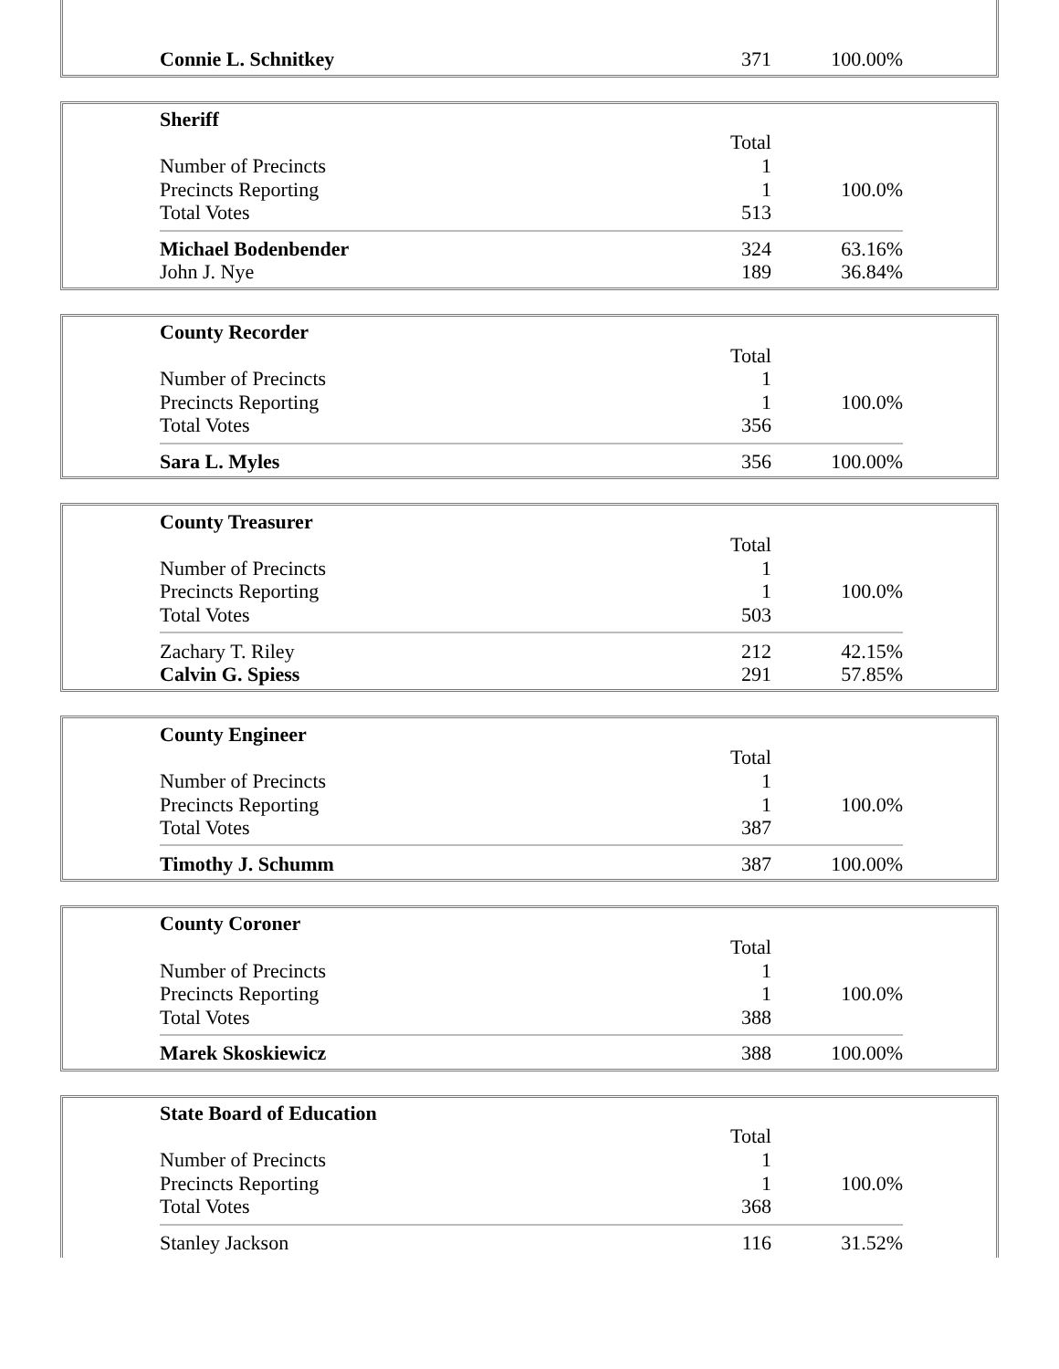| Connie L. Schnitkey | 371 | 100.00% |
| Sheriff | | |
| | Total | |
| Number of Precincts | 1 | |
| Precincts Reporting | 1 | 100.0% |
| Total Votes | 513 | |
| Michael Bodenbender | 324 | 63.16% |
| John J. Nye | 189 | 36.84% |
| County Recorder | | |
| | Total | |
| Number of Precincts | 1 | |
| Precincts Reporting | 1 | 100.0% |
| Total Votes | 356 | |
| Sara L. Myles | 356 | 100.00% |
| County Treasurer | | |
| | Total | |
| Number of Precincts | 1 | |
| Precincts Reporting | 1 | 100.0% |
| Total Votes | 503 | |
| Zachary T. Riley | 212 | 42.15% |
| Calvin G. Spiess | 291 | 57.85% |
| County Engineer | | |
| | Total | |
| Number of Precincts | 1 | |
| Precincts Reporting | 1 | 100.0% |
| Total Votes | 387 | |
| Timothy J. Schumm | 387 | 100.00% |
| County Coroner | | |
| | Total | |
| Number of Precincts | 1 | |
| Precincts Reporting | 1 | 100.0% |
| Total Votes | 388 | |
| Marek Skoskiewicz | 388 | 100.00% |
| State Board of Education | | |
| | Total | |
| Number of Precincts | 1 | |
| Precincts Reporting | 1 | 100.0% |
| Total Votes | 368 | |
| Stanley Jackson | 116 | 31.52% |